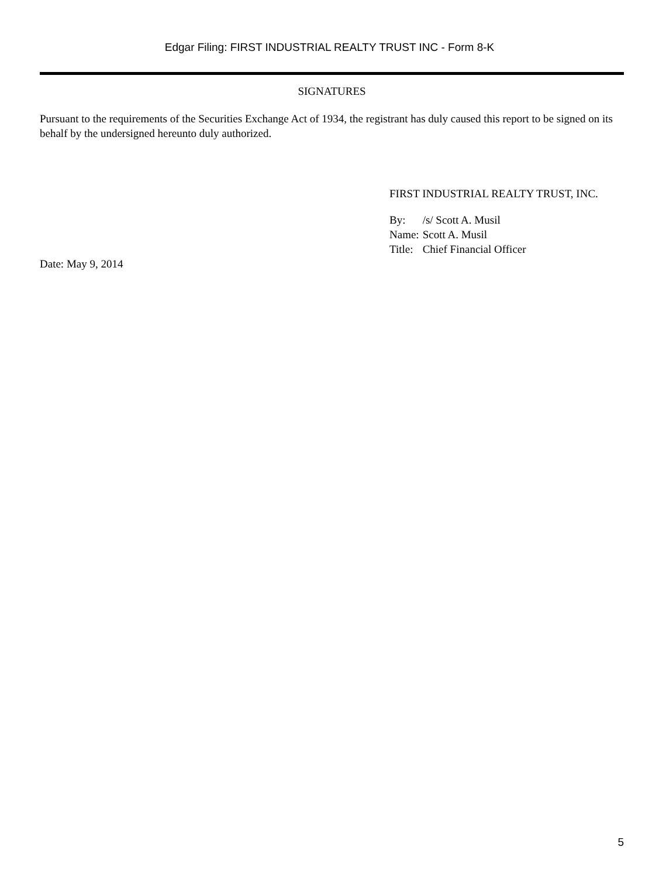Edgar Filing: FIRST INDUSTRIAL REALTY TRUST INC - Form 8-K
SIGNATURES
Pursuant to the requirements of the Securities Exchange Act of 1934, the registrant has duly caused this report to be signed on its behalf by the undersigned hereunto duly authorized.
FIRST INDUSTRIAL REALTY TRUST, INC.
| By: | /s/ Scott A. Musil |
| Name: | Scott A. Musil |
| Title: | Chief Financial Officer |
Date: May 9, 2014
5